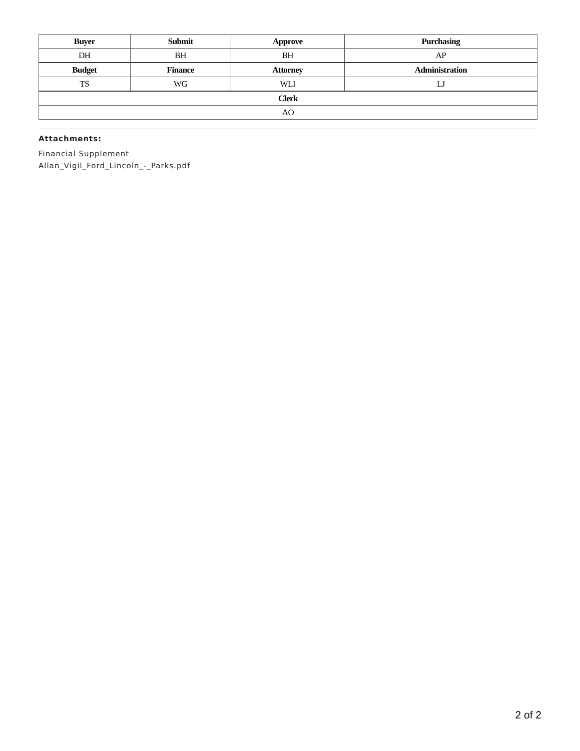| Buyer | Submit | Approve | Purchasing |
| --- | --- | --- | --- |
| DH | BH | BH | AP |
| Budget | Finance | Attorney | Administration |
| TS | WG | WLI | LJ |
| Clerk | | | |
| AO | | | |
Attachments:
Financial Supplement
Allan_Vigil_Ford_Lincoln_-_Parks.pdf
2 of 2